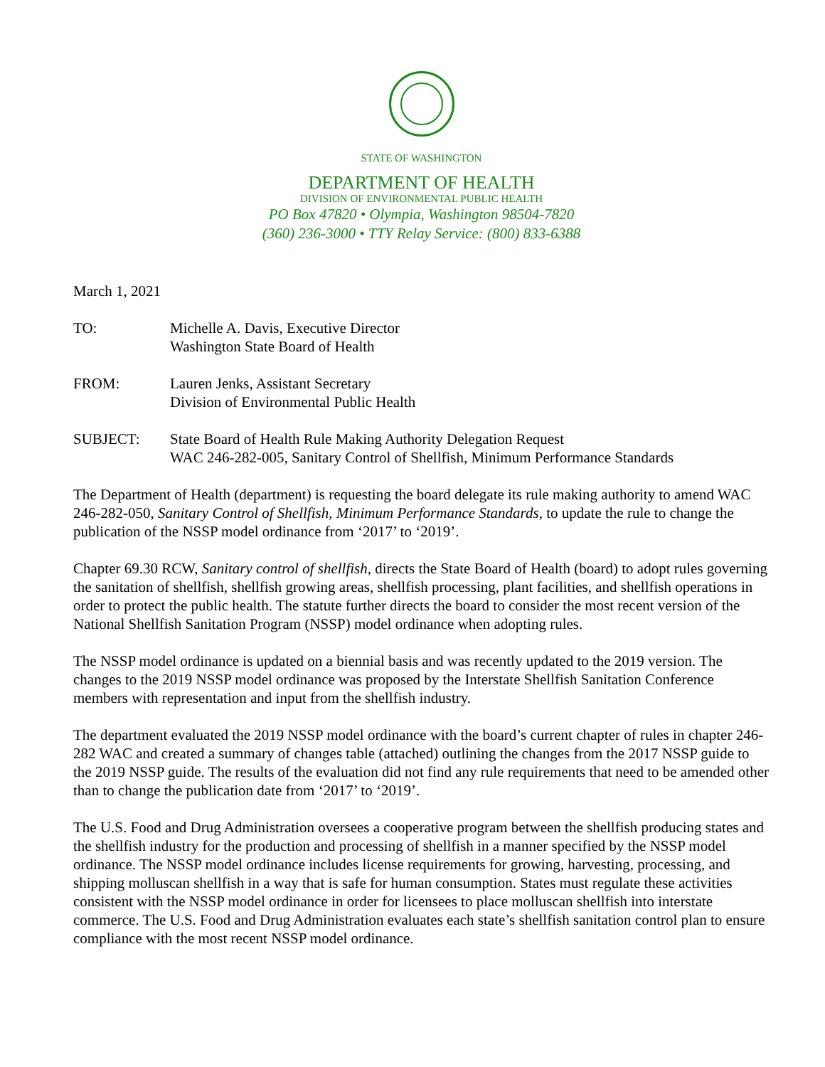STATE OF WASHINGTON
DEPARTMENT OF HEALTH
DIVISION OF ENVIRONMENTAL PUBLIC HEALTH
PO Box 47820 • Olympia, Washington 98504-7820
(360) 236-3000 • TTY Relay Service: (800) 833-6388
March 1, 2021
TO: Michelle A. Davis, Executive Director
Washington State Board of Health
FROM: Lauren Jenks, Assistant Secretary
Division of Environmental Public Health
SUBJECT: State Board of Health Rule Making Authority Delegation Request
WAC 246-282-005, Sanitary Control of Shellfish, Minimum Performance Standards
The Department of Health (department) is requesting the board delegate its rule making authority to amend WAC 246-282-050, Sanitary Control of Shellfish, Minimum Performance Standards, to update the rule to change the publication of the NSSP model ordinance from ‘2017’ to ‘2019’.
Chapter 69.30 RCW, Sanitary control of shellfish, directs the State Board of Health (board) to adopt rules governing the sanitation of shellfish, shellfish growing areas, shellfish processing, plant facilities, and shellfish operations in order to protect the public health. The statute further directs the board to consider the most recent version of the National Shellfish Sanitation Program (NSSP) model ordinance when adopting rules.
The NSSP model ordinance is updated on a biennial basis and was recently updated to the 2019 version. The changes to the 2019 NSSP model ordinance was proposed by the Interstate Shellfish Sanitation Conference members with representation and input from the shellfish industry.
The department evaluated the 2019 NSSP model ordinance with the board’s current chapter of rules in chapter 246-282 WAC and created a summary of changes table (attached) outlining the changes from the 2017 NSSP guide to the 2019 NSSP guide. The results of the evaluation did not find any rule requirements that need to be amended other than to change the publication date from ‘2017’ to ‘2019’.
The U.S. Food and Drug Administration oversees a cooperative program between the shellfish producing states and the shellfish industry for the production and processing of shellfish in a manner specified by the NSSP model ordinance. The NSSP model ordinance includes license requirements for growing, harvesting, processing, and shipping molluscan shellfish in a way that is safe for human consumption. States must regulate these activities consistent with the NSSP model ordinance in order for licensees to place molluscan shellfish into interstate commerce. The U.S. Food and Drug Administration evaluates each state’s shellfish sanitation control plan to ensure compliance with the most recent NSSP model ordinance.